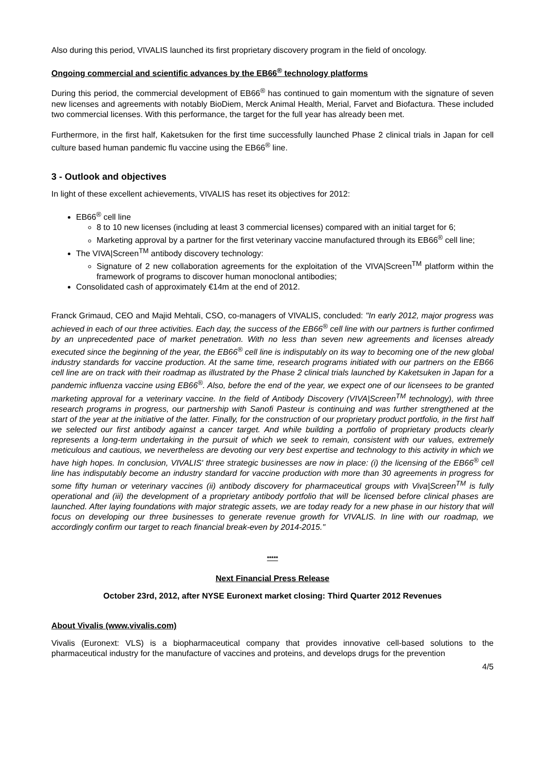Also during this period, VIVALIS launched its first proprietary discovery program in the field of oncology.
Ongoing commercial and scientific advances by the EB66<sup>®</sup> technology platforms
During this period, the commercial development of EB66<sup>®</sup> has continued to gain momentum with the signature of seven new licenses and agreements with notably BioDiem, Merck Animal Health, Merial, Farvet and Biofactura. These included two commercial licenses. With this performance, the target for the full year has already been met.
Furthermore, in the first half, Kaketsuken for the first time successfully launched Phase 2 clinical trials in Japan for cell culture based human pandemic flu vaccine using the EB66<sup>®</sup> line.
3 - Outlook and objectives
In light of these excellent achievements, VIVALIS has reset its objectives for 2012:
EB66<sup>®</sup> cell line
8 to 10 new licenses (including at least 3 commercial licenses) compared with an initial target for 6;
Marketing approval by a partner for the first veterinary vaccine manufactured through its EB66<sup>®</sup> cell line;
The VIVA|Screen<sup>TM</sup> antibody discovery technology:
Signature of 2 new collaboration agreements for the exploitation of the VIVA|Screen<sup>TM</sup> platform within the framework of programs to discover human monoclonal antibodies;
Consolidated cash of approximately €14m at the end of 2012.
Franck Grimaud, CEO and Majid Mehtali, CSO, co-managers of VIVALIS, concluded: "In early 2012, major progress was achieved in each of our three activities. Each day, the success of the EB66<sup>®</sup> cell line with our partners is further confirmed by an unprecedented pace of market penetration. With no less than seven new agreements and licenses already executed since the beginning of the year, the EB66<sup>®</sup> cell line is indisputably on its way to becoming one of the new global industry standards for vaccine production. At the same time, research programs initiated with our partners on the EB66 cell line are on track with their roadmap as illustrated by the Phase 2 clinical trials launched by Kaketsuken in Japan for a pandemic influenza vaccine using EB66<sup>®</sup>. Also, before the end of the year, we expect one of our licensees to be granted marketing approval for a veterinary vaccine. In the field of Antibody Discovery (VIVA|Screen<sup>TM</sup> technology), with three research programs in progress, our partnership with Sanofi Pasteur is continuing and was further strengthened at the start of the year at the initiative of the latter. Finally, for the construction of our proprietary product portfolio, in the first half we selected our first antibody against a cancer target. And while building a portfolio of proprietary products clearly represents a long-term undertaking in the pursuit of which we seek to remain, consistent with our values, extremely meticulous and cautious, we nevertheless are devoting our very best expertise and technology to this activity in which we have high hopes. In conclusion, VIVALIS' three strategic businesses are now in place: (i) the licensing of the EB66<sup>®</sup> cell line has indisputably become an industry standard for vaccine production with more than 30 agreements in progress for some fifty human or veterinary vaccines (ii) antibody discovery for pharmaceutical groups with Viva|Screen<sup>TM</sup> is fully operational and (iii) the development of a proprietary antibody portfolio that will be licensed before clinical phases are launched. After laying foundations with major strategic assets, we are today ready for a new phase in our history that will focus on developing our three businesses to generate revenue growth for VIVALIS. In line with our roadmap, we accordingly confirm our target to reach financial break-even by 2014-2015."
*****
Next Financial Press Release
October 23rd, 2012, after NYSE Euronext market closing: Third Quarter 2012 Revenues
About Vivalis (www.vivalis.com)
Vivalis (Euronext: VLS) is a biopharmaceutical company that provides innovative cell-based solutions to the pharmaceutical industry for the manufacture of vaccines and proteins, and develops drugs for the prevention
4/5